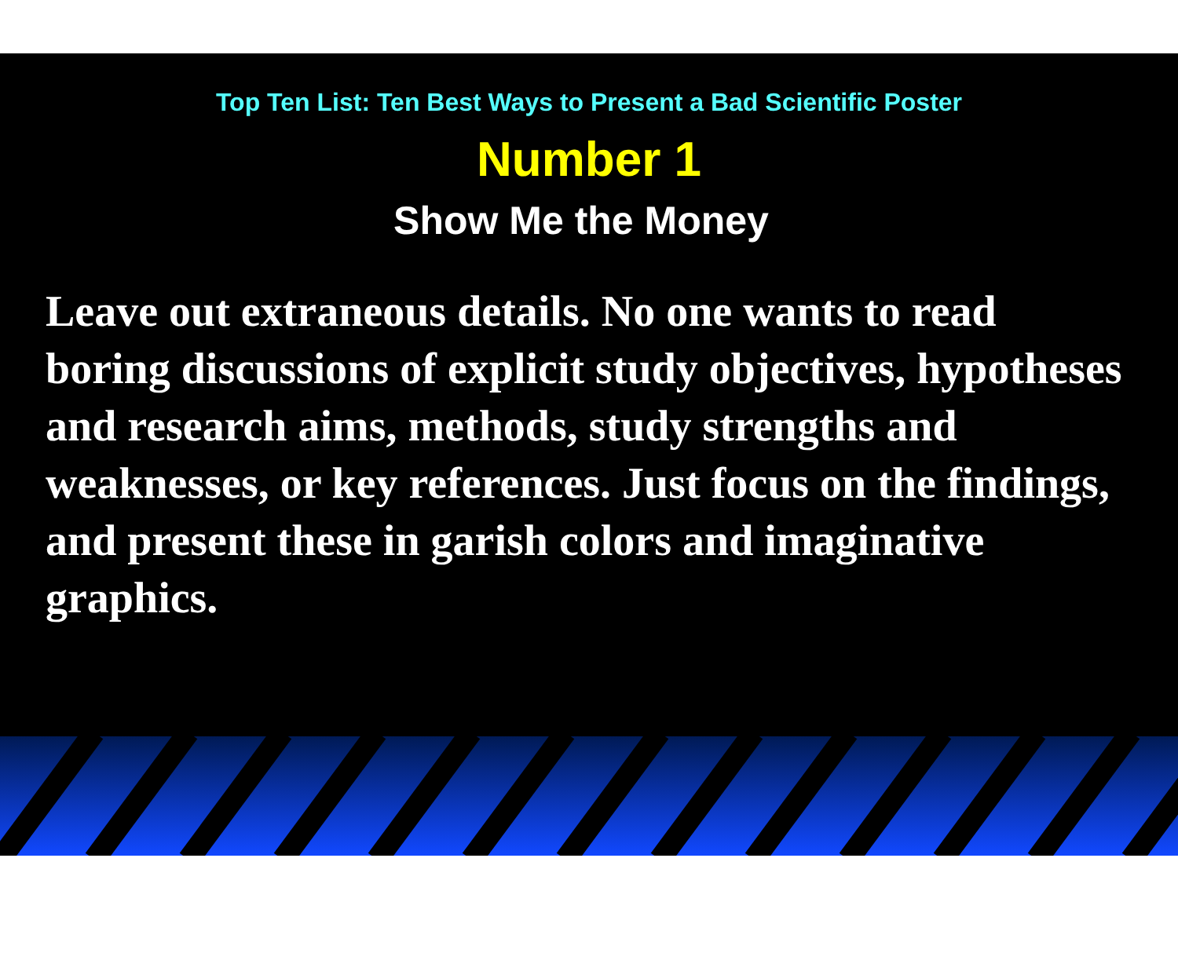Top Ten List: Ten Best Ways to Present a Bad Scientific Poster
Number 1
Show Me the Money
Leave out extraneous details. No one wants to read boring discussions of explicit study objectives, hypotheses and research aims, methods, study strengths and weaknesses, or key references. Just focus on the findings, and present these in garish colors and imaginative graphics.